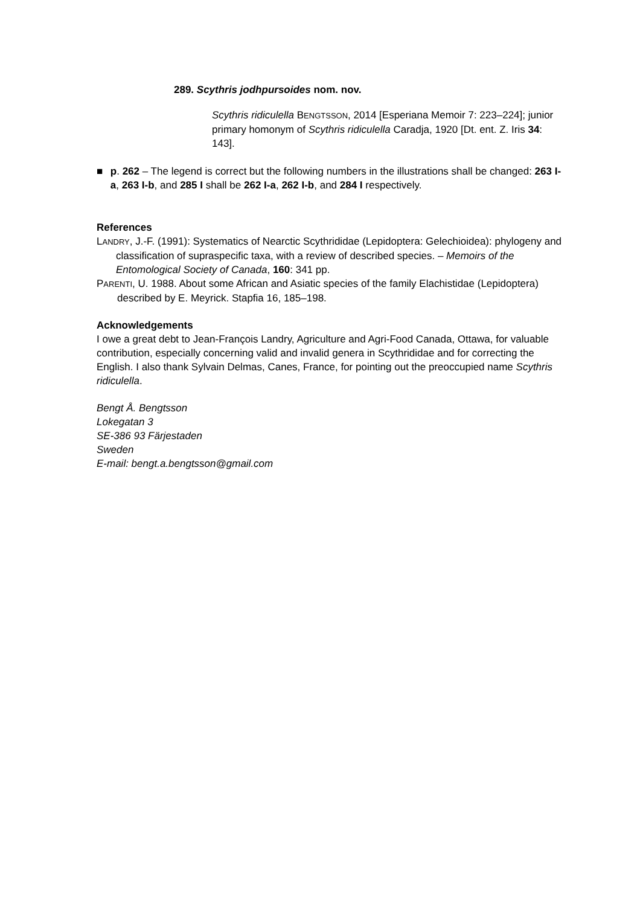289. Scythris jodhpursoides nom. nov.
Scythris ridiculella BENGTSSON, 2014 [Esperiana Memoir 7: 223–224]; junior primary homonym of Scythris ridiculella Caradja, 1920 [Dt. ent. Z. Iris 34: 143].
■ p. 262 – The legend is correct but the following numbers in the illustrations shall be changed: 263 I-a, 263 I-b, and 285 I shall be 262 I-a, 262 I-b, and 284 I respectively.
References
LANDRY, J.-F. (1991): Systematics of Nearctic Scythrididae (Lepidoptera: Gelechioidea): phylogeny and classification of supraspecific taxa, with a review of described species. – Memoirs of the Entomological Society of Canada, 160: 341 pp.
PARENTI, U. 1988. About some African and Asiatic species of the family Elachistidae (Lepidoptera) described by E. Meyrick. Stapfia 16, 185–198.
Acknowledgements
I owe a great debt to Jean-François Landry, Agriculture and Agri-Food Canada, Ottawa, for valuable contribution, especially concerning valid and invalid genera in Scythrididae and for correcting the English. I also thank Sylvain Delmas, Canes, France, for pointing out the preoccupied name Scythris ridiculella.
Bengt Å. Bengtsson
Lokegatan 3
SE-386 93 Färjestaden
Sweden
E-mail: bengt.a.bengtsson@gmail.com